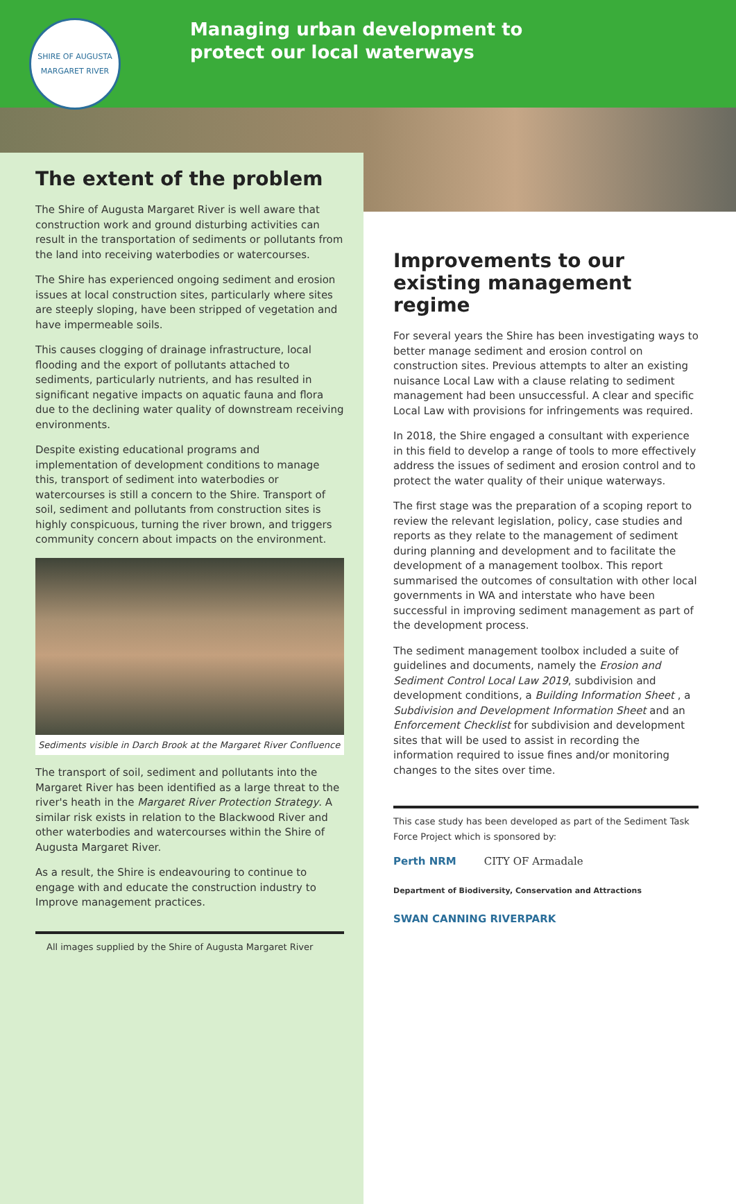SHIRE OF AUGUSTA MARGARET RIVER
Managing urban development to
protect our local waterways
The extent of the problem
The Shire of Augusta Margaret River is well aware that construction work and ground disturbing activities can result in the transportation of sediments or pollutants from the land into receiving waterbodies or watercourses.
The Shire has experienced ongoing sediment and erosion issues at local construction sites, particularly where sites are steeply sloping, have been stripped of vegetation and have impermeable soils.
This causes clogging of drainage infrastructure, local flooding and the export of pollutants attached to sediments, particularly nutrients, and has resulted in significant negative impacts on aquatic fauna and flora due to the declining water quality of downstream receiving environments.
Despite existing educational programs and implementation of development conditions to manage this, transport of sediment into waterbodies or watercourses is still a concern to the Shire. Transport of soil, sediment and pollutants from construction sites is highly conspicuous, turning the river brown, and triggers community concern about impacts on the environment.
Sediments visible in Darch Brook at the Margaret River Confluence
The transport of soil, sediment and pollutants into the Margaret River has been identified as a large threat to the river's heath in the Margaret River Protection Strategy. A similar risk exists in relation to the Blackwood River and other waterbodies and watercourses within the Shire of Augusta Margaret River.
As a result, the Shire is endeavouring to continue to engage with and educate the construction industry to Improve management practices.
All images supplied by the Shire of Augusta Margaret River
Improvements to our existing management regime
For several years the Shire has been investigating ways to better manage sediment and erosion control on construction sites. Previous attempts to alter an existing nuisance Local Law with a clause relating to sediment management had been unsuccessful. A clear and specific Local Law with provisions for infringements was required.
In 2018, the Shire engaged a consultant with experience in this field to develop a range of tools to more effectively address the issues of sediment and erosion control and to protect the water quality of their unique waterways.
The first stage was the preparation of a scoping report to review the relevant legislation, policy, case studies and reports as they relate to the management of sediment during planning and development and to facilitate the development of a management toolbox. This report summarised the outcomes of consultation with other local governments in WA and interstate who have been successful in improving sediment management as part of the development process.
The sediment management toolbox included a suite of guidelines and documents, namely the Erosion and Sediment Control Local Law 2019, subdivision and development conditions, a Building Information Sheet , a Subdivision and Development Information Sheet and an Enforcement Checklist for subdivision and development sites that will be used to assist in recording the information required to issue fines and/or monitoring changes to the sites over time.
This case study has been developed as part of the Sediment Task Force Project which is sponsored by:
Perth NRM CITY OF Armadale Department of Biodiversity, Conservation and Attractions SWAN CANNING RIVERPARK